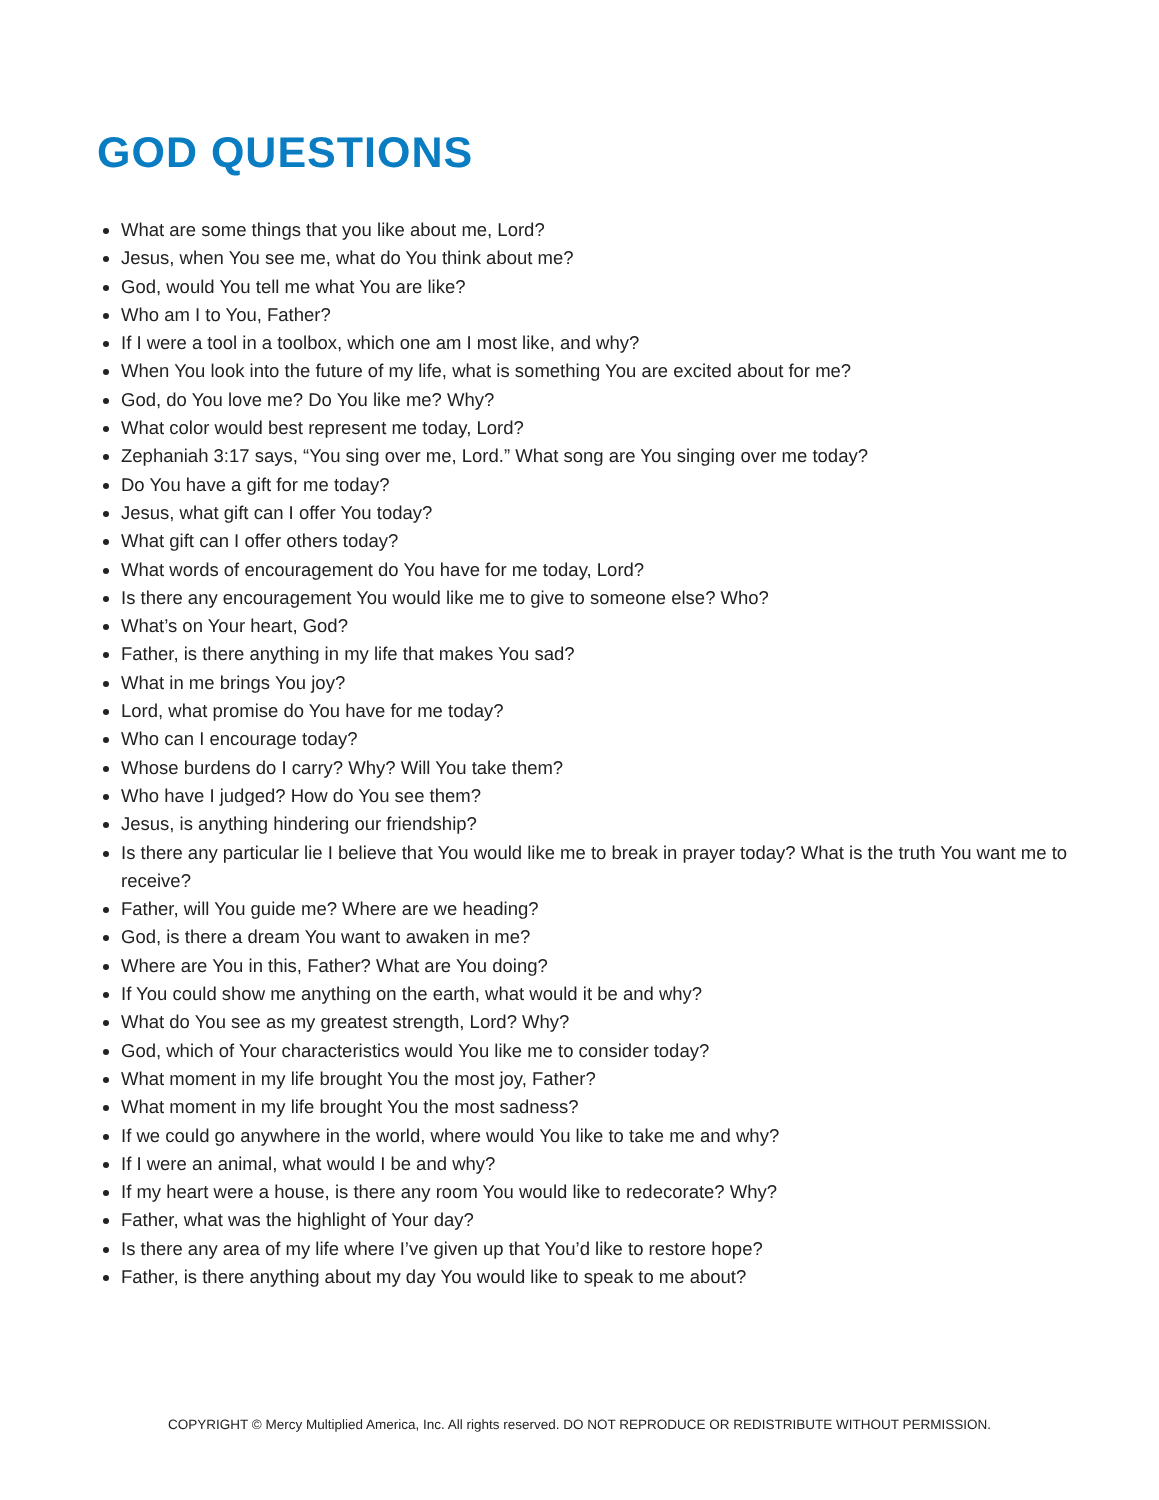GOD QUESTIONS
What are some things that you like about me, Lord?
Jesus, when You see me, what do You think about me?
God, would You tell me what You are like?
Who am I to You, Father?
If I were a tool in a toolbox, which one am I most like, and why?
When You look into the future of my life, what is something You are excited about for me?
God, do You love me? Do You like me? Why?
What color would best represent me today, Lord?
Zephaniah 3:17 says, “You sing over me, Lord.” What song are You singing over me today?
Do You have a gift for me today?
Jesus, what gift can I offer You today?
What gift can I offer others today?
What words of encouragement do You have for me today, Lord?
Is there any encouragement You would like me to give to someone else? Who?
What’s on Your heart, God?
Father, is there anything in my life that makes You sad?
What in me brings You joy?
Lord, what promise do You have for me today?
Who can I encourage today?
Whose burdens do I carry? Why? Will You take them?
Who have I judged? How do You see them?
Jesus, is anything hindering our friendship?
Is there any particular lie I believe that You would like me to break in prayer today? What is the truth You want me to receive?
Father, will You guide me? Where are we heading?
God, is there a dream You want to awaken in me?
Where are You in this, Father? What are You doing?
If You could show me anything on the earth, what would it be and why?
What do You see as my greatest strength, Lord? Why?
God, which of Your characteristics would You like me to consider today?
What moment in my life brought You the most joy, Father?
What moment in my life brought You the most sadness?
If we could go anywhere in the world, where would You like to take me and why?
If I were an animal, what would I be and why?
If my heart were a house, is there any room You would like to redecorate? Why?
Father, what was the highlight of Your day?
Is there any area of my life where I’ve given up that You’d like to restore hope?
Father, is there anything about my day You would like to speak to me about?
COPYRIGHT © Mercy Multiplied America, Inc. All rights reserved. DO NOT REPRODUCE OR REDISTRIBUTE WITHOUT PERMISSION.